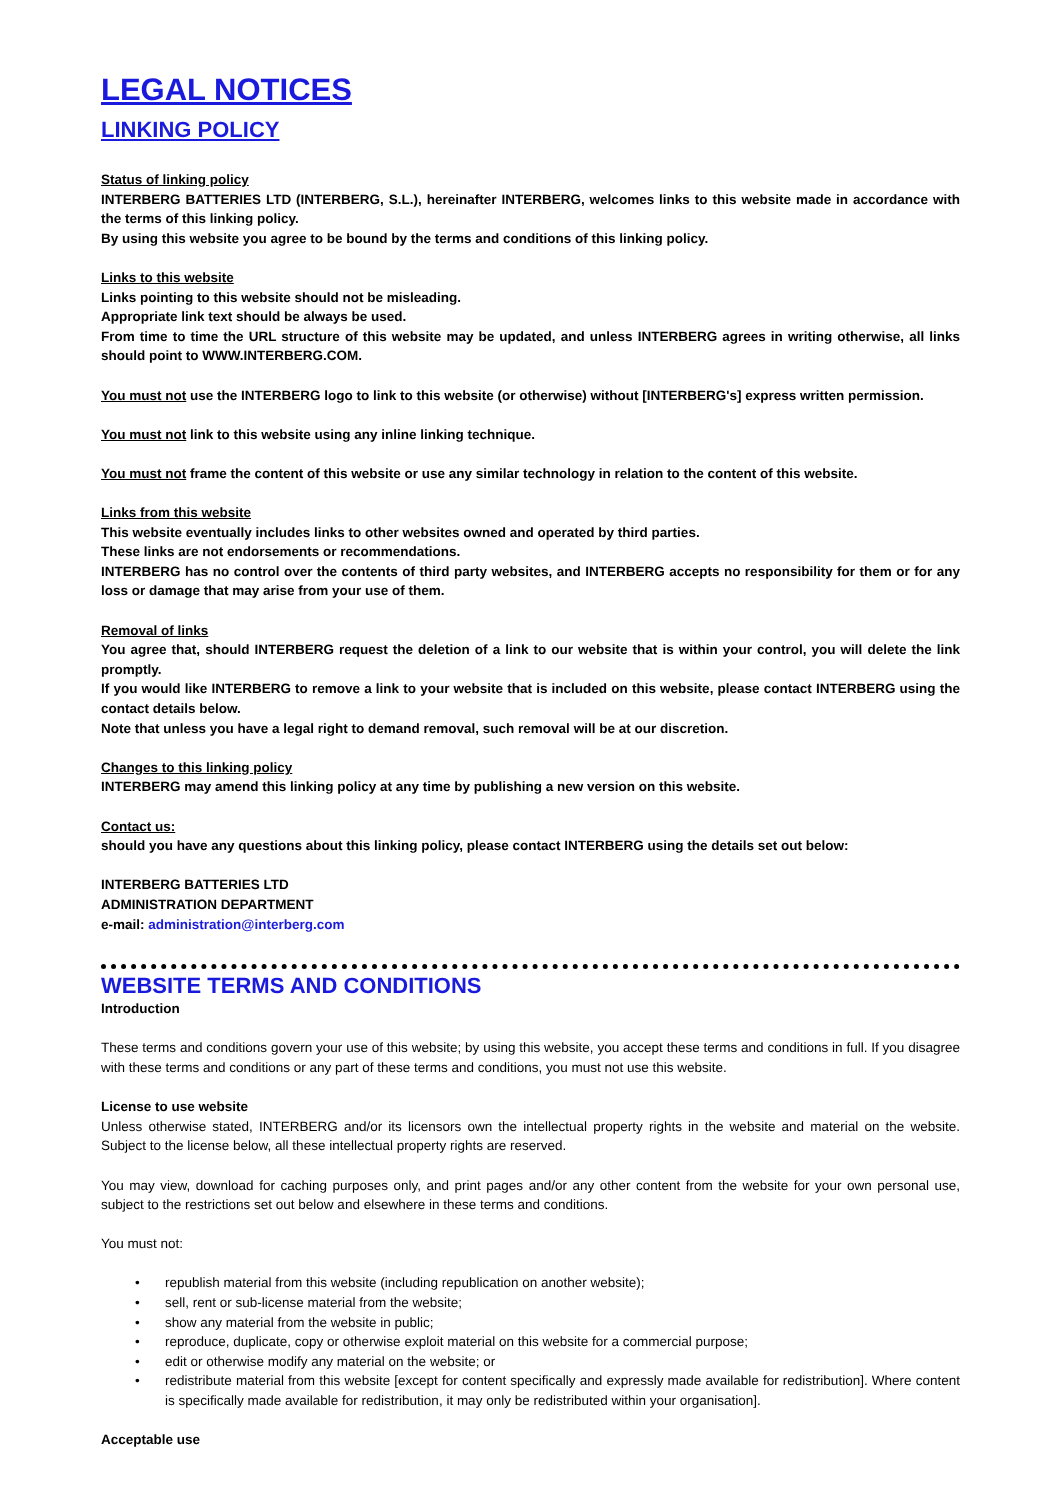LEGAL NOTICES
LINKING POLICY
Status of linking policy
INTERBERG BATTERIES LTD (INTERBERG, S.L.), hereinafter INTERBERG, welcomes links to this website made in accordance with the terms of this linking policy.
By using this website you agree to be bound by the terms and conditions of this linking policy.
Links to this website
Links pointing to this website should not be misleading.
Appropriate link text should be always be used.
From time to time the URL structure of this website may be updated, and unless INTERBERG agrees in writing otherwise, all links should point to WWW.INTERBERG.COM.
You must not use the INTERBERG logo to link to this website (or otherwise) without [INTERBERG's] express written permission.
You must not link to this website using any inline linking technique.
You must not frame the content of this website or use any similar technology in relation to the content of this website.
Links from this website
This website eventually includes links to other websites owned and operated by third parties.
These links are not endorsements or recommendations.
INTERBERG has no control over the contents of third party websites, and INTERBERG accepts no responsibility for them or for any loss or damage that may arise from your use of them.
Removal of links
You agree that, should INTERBERG request the deletion of a link to our website that is within your control, you will delete the link promptly.
If you would like INTERBERG to remove a link to your website that is included on this website, please contact INTERBERG using the contact details below.
Note that unless you have a legal right to demand removal, such removal will be at our discretion.
Changes to this linking policy
INTERBERG may amend this linking policy at any time by publishing a new version on this website.
Contact us:
should you have any questions about this linking policy, please contact INTERBERG using the details set out below:
INTERBERG BATTERIES LTD
ADMINISTRATION DEPARTMENT
e-mail: administration@interberg.com
WEBSITE TERMS AND CONDITIONS
Introduction
These terms and conditions govern your use of this website; by using this website, you accept these terms and conditions in full. If you disagree with these terms and conditions or any part of these terms and conditions, you must not use this website.
License to use website
Unless otherwise stated, INTERBERG and/or its licensors own the intellectual property rights in the website and material on the website. Subject to the license below, all these intellectual property rights are reserved.
You may view, download for caching purposes only, and print pages and/or any other content from the website for your own personal use, subject to the restrictions set out below and elsewhere in these terms and conditions.
You must not:
• republish material from this website (including republication on another website);
• sell, rent or sub-license material from the website;
• show any material from the website in public;
• reproduce, duplicate, copy or otherwise exploit material on this website for a commercial purpose;
• edit or otherwise modify any material on the website; or
• redistribute material from this website [except for content specifically and expressly made available for redistribution]. Where content is specifically made available for redistribution, it may only be redistributed within your organisation].
Acceptable use